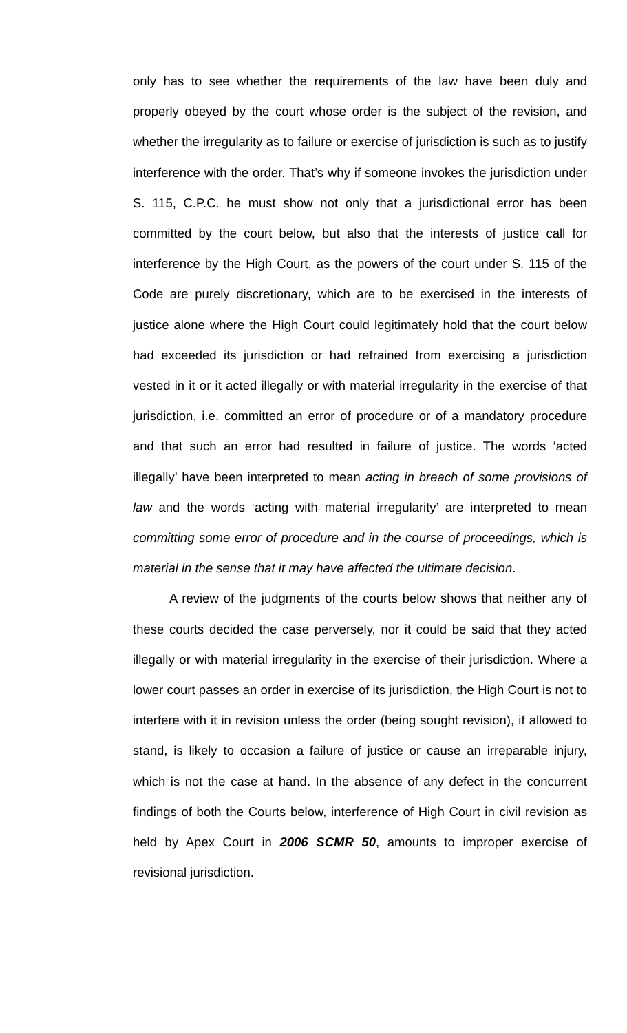only has to see whether the requirements of the law have been duly and properly obeyed by the court whose order is the subject of the revision, and whether the irregularity as to failure or exercise of jurisdiction is such as to justify interference with the order. That’s why if someone invokes the jurisdiction under S. 115, C.P.C. he must show not only that a jurisdictional error has been committed by the court below, but also that the interests of justice call for interference by the High Court, as the powers of the court under S. 115 of the Code are purely discretionary, which are to be exercised in the interests of justice alone where the High Court could legitimately hold that the court below had exceeded its jurisdiction or had refrained from exercising a jurisdiction vested in it or it acted illegally or with material irregularity in the exercise of that jurisdiction, i.e. committed an error of procedure or of a mandatory procedure and that such an error had resulted in failure of justice. The words ‘acted illegally’ have been interpreted to mean acting in breach of some provisions of law and the words ‘acting with material irregularity’ are interpreted to mean committing some error of procedure and in the course of proceedings, which is material in the sense that it may have affected the ultimate decision.
A review of the judgments of the courts below shows that neither any of these courts decided the case perversely, nor it could be said that they acted illegally or with material irregularity in the exercise of their jurisdiction. Where a lower court passes an order in exercise of its jurisdiction, the High Court is not to interfere with it in revision unless the order (being sought revision), if allowed to stand, is likely to occasion a failure of justice or cause an irreparable injury, which is not the case at hand. In the absence of any defect in the concurrent findings of both the Courts below, interference of High Court in civil revision as held by Apex Court in 2006 SCMR 50, amounts to improper exercise of revisional jurisdiction.